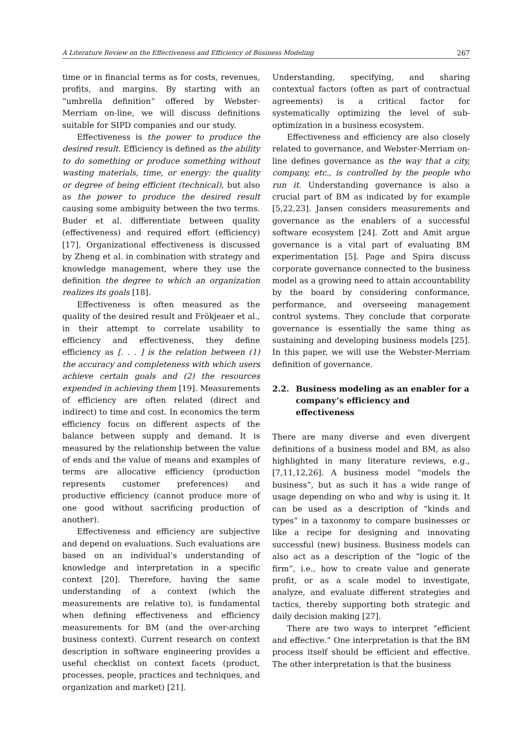A Literature Review on the Effectiveness and Efficiency of Business Modeling 267
time or in financial terms as for costs, revenues, profits, and margins. By starting with an “umbrella definition” offered by Webster-Merriam on-line, we will discuss definitions suitable for SIPD companies and our study.
Effectiveness is the power to produce the desired result. Efficiency is defined as the ability to do something or produce something without wasting materials, time, or energy: the quality or degree of being efficient (technical), but also as the power to produce the desired result causing some ambiguity between the two terms. Buder et al. differentiate between quality (effectiveness) and required effort (efficiency) [17]. Organizational effectiveness is discussed by Zheng et al. in combination with strategy and knowledge management, where they use the definition the degree to which an organization realizes its goals [18].
Effectiveness is often measured as the quality of the desired result and Frökjeaer et al., in their attempt to correlate usability to efficiency and effectiveness, they define efficiency as [. . . ] is the relation between (1) the accuracy and completeness with which users achieve certain goals and (2) the resources expended in achieving them [19]. Measurements of efficiency are often related (direct and indirect) to time and cost. In economics the term efficiency focus on different aspects of the balance between supply and demand. It is measured by the relationship between the value of ends and the value of means and examples of terms are allocative efficiency (production represents customer preferences) and productive efficiency (cannot produce more of one good without sacrificing production of another).
Effectiveness and efficiency are subjective and depend on evaluations. Such evaluations are based on an individual’s understanding of knowledge and interpretation in a specific context [20]. Therefore, having the same understanding of a context (which the measurements are relative to), is fundamental when defining effectiveness and efficiency measurements for BM (and the over-arching business context). Current research on context description in software engineering provides a useful checklist on context facets (product, processes, people, practices and techniques, and organization and market) [21].
Understanding, specifying, and sharing contextual factors (often as part of contractual agreements) is a critical factor for systematically optimizing the level of sub-optimization in a business ecosystem.
Effectiveness and efficiency are also closely related to governance, and Webster-Merriam on-line defines governance as the way that a city, company, etc., is controlled by the people who run it. Understanding governance is also a crucial part of BM as indicated by for example [5,22,23]. Jansen considers measurements and governance as the enablers of a successful software ecosystem [24]. Zott and Amit argue governance is a vital part of evaluating BM experimentation [5]. Page and Spira discuss corporate governance connected to the business model as a growing need to attain accountability by the board by considering conformance, performance, and overseeing management control systems. They conclude that corporate governance is essentially the same thing as sustaining and developing business models [25]. In this paper, we will use the Webster-Merriam definition of governance.
2.2. Business modeling as an enabler for a company’s efficiency and effectiveness
There are many diverse and even divergent definitions of a business model and BM, as also highlighted in many literature reviews, e.g., [7,11,12,26]. A business model “models the business”, but as such it has a wide range of usage depending on who and why is using it. It can be used as a description of “kinds and types” in a taxonomy to compare businesses or like a recipe for designing and innovating successful (new) business. Business models can also act as a description of the “logic of the firm”, i.e., how to create value and generate profit, or as a scale model to investigate, analyze, and evaluate different strategies and tactics, thereby supporting both strategic and daily decision making [27].
There are two ways to interpret “efficient and effective.” One interpretation is that the BM process itself should be efficient and effective. The other interpretation is that the business